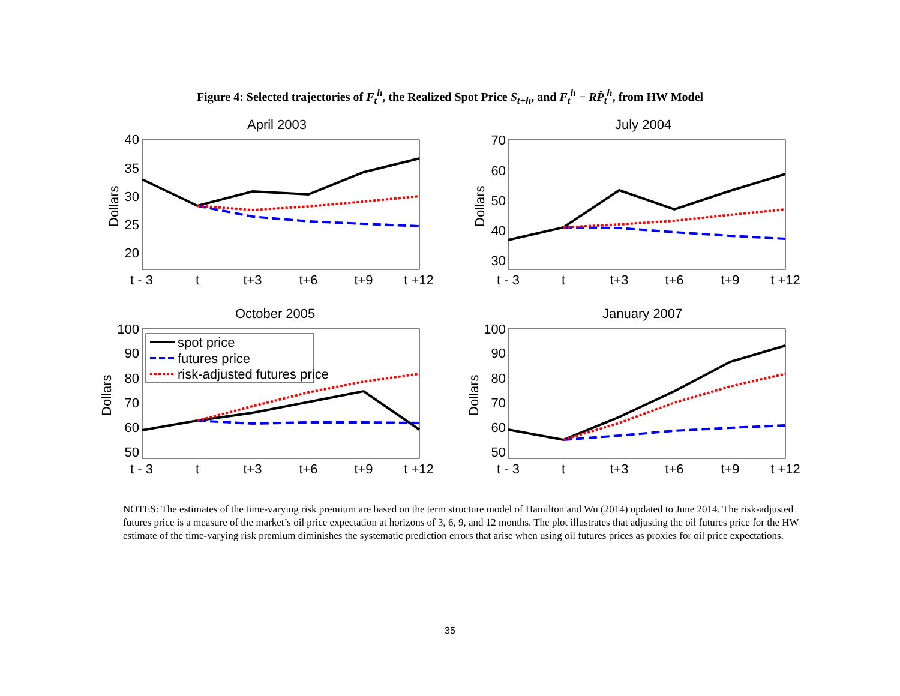Figure 4: Selected trajectories of F<sub>t</sub><sup>h</sup>, the Realized Spot Price S<sub>t+h</sub>, and F<sub>t</sub><sup>h</sup> − RP̂<sub>t</sub><sup>h</sup>, from HW Model
April 2003
July 2004
October 2005
January 2007
t - 3
t
t+3
t+6
t+9
t +12
t - 3
t
t+3
t+6
t+9
t +12
t - 3
t
t+3
t+6
t+9
t +12
t - 3
t
t+3
t+6
t+9
t +12
40
35
30
25
20
70
60
50
40
30
100
90
80
70
60
50
100
90
80
70
60
50
Dollars
Dollars
Dollars
Dollars
spot price
futures price
risk-adjusted futures price
NOTES: The estimates of the time-varying risk premium are based on the term structure model of Hamilton and Wu (2014) updated to June 2014. The risk-adjusted futures price is a measure of the market’s oil price expectation at horizons of 3, 6, 9, and 12 months. The plot illustrates that adjusting the oil futures price for the HW estimate of the time-varying risk premium diminishes the systematic prediction errors that arise when using oil futures prices as proxies for oil price expectations.
35